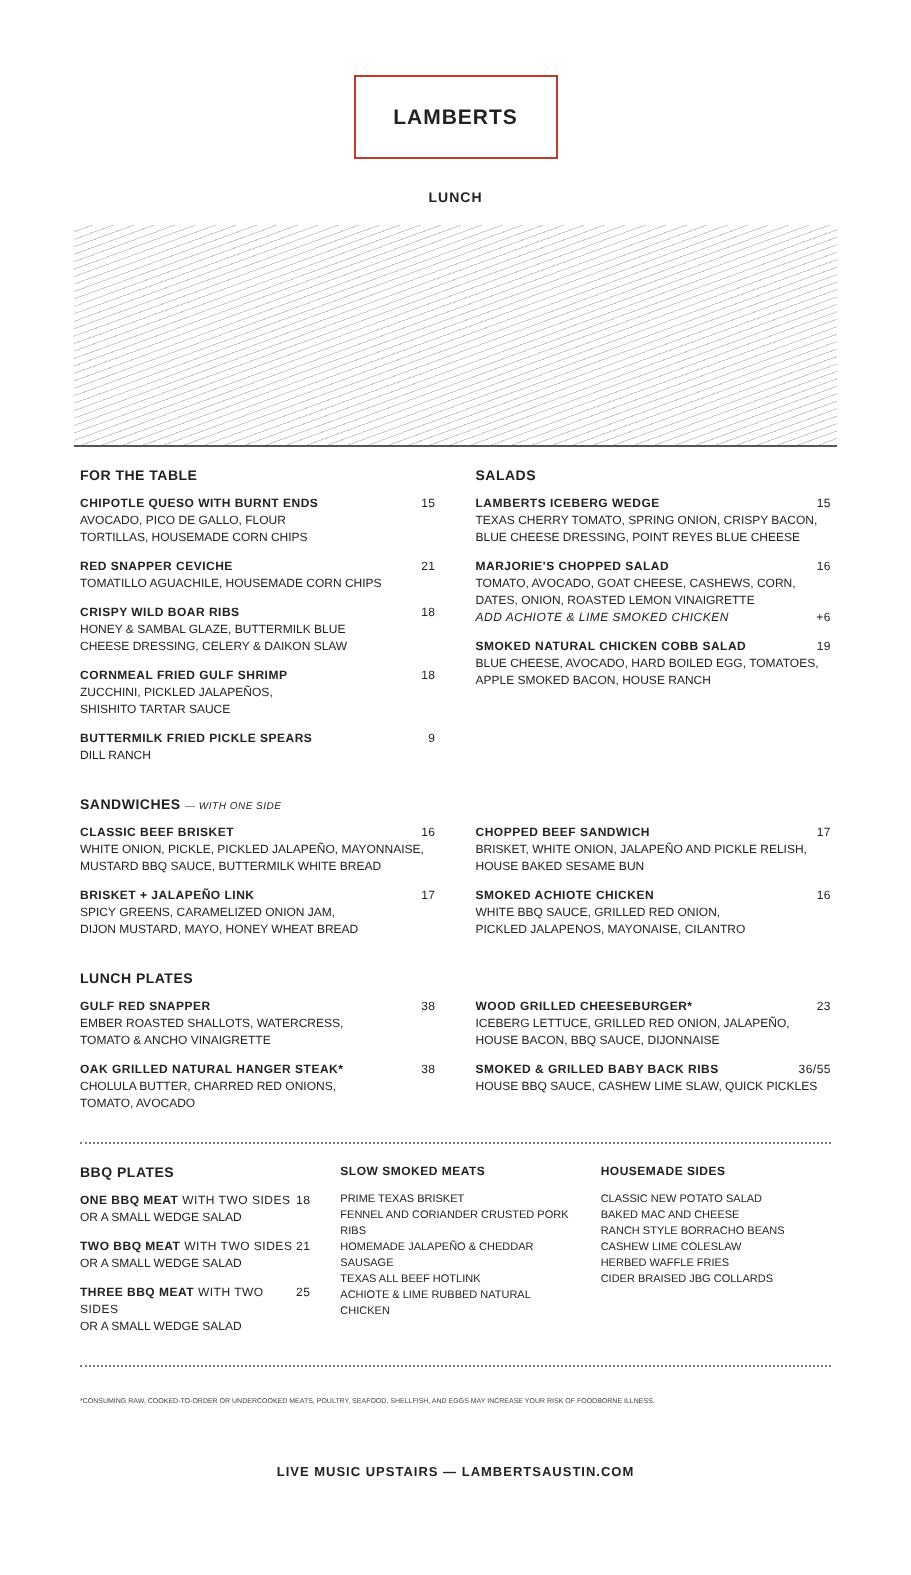LAMBERTS
LUNCH
FOR THE TABLE
CHIPOTLE QUESO WITH BURNT ENDS 15
AVOCADO, PICO DE GALLO, FLOUR
TORTILLAS, HOUSEMADE CORN CHIPS
RED SNAPPER CEVICHE 21
TOMATILLO AGUACHILE, HOUSEMADE CORN CHIPS
CRISPY WILD BOAR RIBS 18
HONEY & SAMBAL GLAZE, BUTTERMILK BLUE
CHEESE DRESSING, CELERY & DAIKON SLAW
CORNMEAL FRIED GULF SHRIMP 18
ZUCCHINI, PICKLED JALAPEÑOS,
SHISHITO TARTAR SAUCE
BUTTERMILK FRIED PICKLE SPEARS 9
DILL RANCH
SALADS
LAMBERTS ICEBERG WEDGE 15
TEXAS CHERRY TOMATO, SPRING ONION, CRISPY BACON, BLUE CHEESE DRESSING, POINT REYES BLUE CHEESE
MARJORIE'S CHOPPED SALAD 16
TOMATO, AVOCADO, GOAT CHEESE, CASHEWS, CORN, DATES, ONION, ROASTED LEMON VINAIGRETTE
ADD ACHIOTE & LIME SMOKED CHICKEN +6
SMOKED NATURAL CHICKEN COBB SALAD 19
BLUE CHEESE, AVOCADO, HARD BOILED EGG, TOMATOES, APPLE SMOKED BACON, HOUSE RANCH
SANDWICHES — WITH ONE SIDE
CLASSIC BEEF BRISKET 16
WHITE ONION, PICKLE, PICKLED JALAPEÑO, MAYONNAISE, MUSTARD BBQ SAUCE, BUTTERMILK WHITE BREAD
BRISKET + JALAPEÑO LINK 17
SPICY GREENS, CARAMELIZED ONION JAM,
DIJON MUSTARD, MAYO, HONEY WHEAT BREAD
CHOPPED BEEF SANDWICH 17
BRISKET, WHITE ONION, JALAPEÑO AND PICKLE RELISH, HOUSE BAKED SESAME BUN
SMOKED ACHIOTE CHICKEN 16
WHITE BBQ SAUCE, GRILLED RED ONION,
PICKLED JALAPENOS, MAYONAISE, CILANTRO
LUNCH PLATES
GULF RED SNAPPER 38
EMBER ROASTED SHALLOTS, WATERCRESS,
TOMATO & ANCHO VINAIGRETTE
OAK GRILLED NATURAL HANGER STEAK* 38
CHOLULA BUTTER, CHARRED RED ONIONS,
TOMATO, AVOCADO
WOOD GRILLED CHEESEBURGER* 23
ICEBERG LETTUCE, GRILLED RED ONION, JALAPEÑO, HOUSE BACON, BBQ SAUCE, DIJONNAISE
SMOKED & GRILLED BABY BACK RIBS 36/55
HOUSE BBQ SAUCE, CASHEW LIME SLAW, QUICK PICKLES
BBQ PLATES
ONE BBQ MEAT WITH TWO SIDES 18
OR A SMALL WEDGE SALAD
TWO BBQ MEAT WITH TWO SIDES 21
OR A SMALL WEDGE SALAD
THREE BBQ MEAT WITH TWO SIDES 25
OR A SMALL WEDGE SALAD
SLOW SMOKED MEATS
PRIME TEXAS BRISKET
FENNEL AND CORIANDER CRUSTED PORK RIBS
HOMEMADE JALAPEÑO & CHEDDAR SAUSAGE
TEXAS ALL BEEF HOTLINK
ACHIOTE & LIME RUBBED NATURAL CHICKEN
HOUSEMADE SIDES
CLASSIC NEW POTATO SALAD
BAKED MAC AND CHEESE
RANCH STYLE BORRACHO BEANS
CASHEW LIME COLESLAW
HERBED WAFFLE FRIES
CIDER BRAISED JBG COLLARDS
*CONSUMING RAW, COOKED-TO-ORDER OR UNDERCOOKED MEATS, POULTRY, SEAFOOD, SHELLFISH, AND EGGS MAY INCREASE YOUR RISK OF FOODBORNE ILLNESS.
LIVE MUSIC UPSTAIRS — LAMBERTSAUSTIN.COM